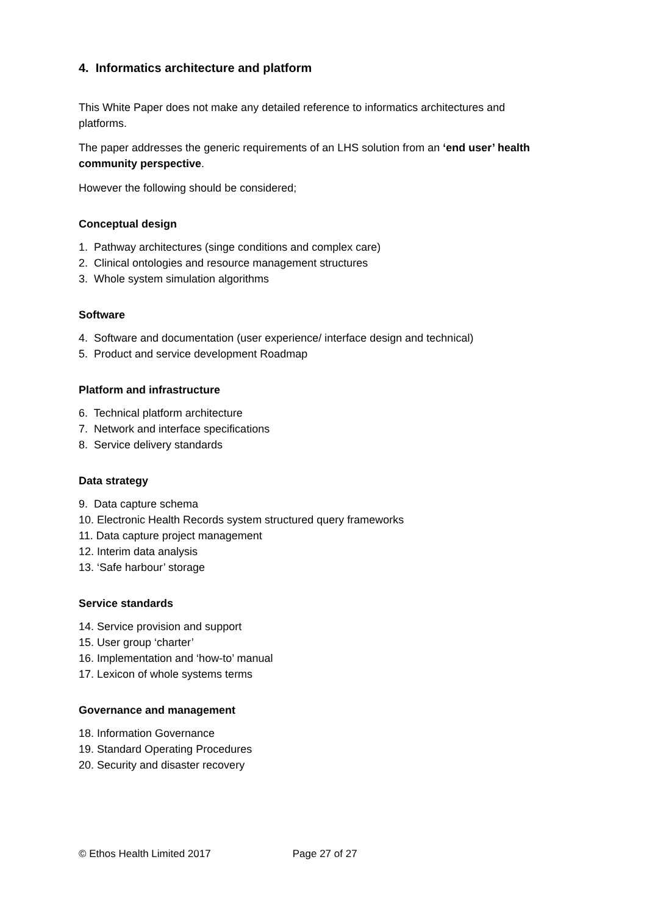4. Informatics architecture and platform
This White Paper does not make any detailed reference to informatics architectures and platforms.
The paper addresses the generic requirements of an LHS solution from an ‘end user’ health community perspective.
However the following should be considered;
Conceptual design
1. Pathway architectures (singe conditions and complex care)
2. Clinical ontologies and resource management structures
3. Whole system simulation algorithms
Software
4. Software and documentation (user experience/ interface design and technical)
5. Product and service development Roadmap
Platform and infrastructure
6. Technical platform architecture
7. Network and interface specifications
8. Service delivery standards
Data strategy
9. Data capture schema
10. Electronic Health Records system structured query frameworks
11. Data capture project management
12. Interim data analysis
13. ‘Safe harbour’ storage
Service standards
14. Service provision and support
15. User group ‘charter’
16. Implementation and ‘how-to’ manual
17. Lexicon of whole systems terms
Governance and management
18. Information Governance
19. Standard Operating Procedures
20. Security and disaster recovery
© Ethos Health Limited 2017 Page 27 of 27